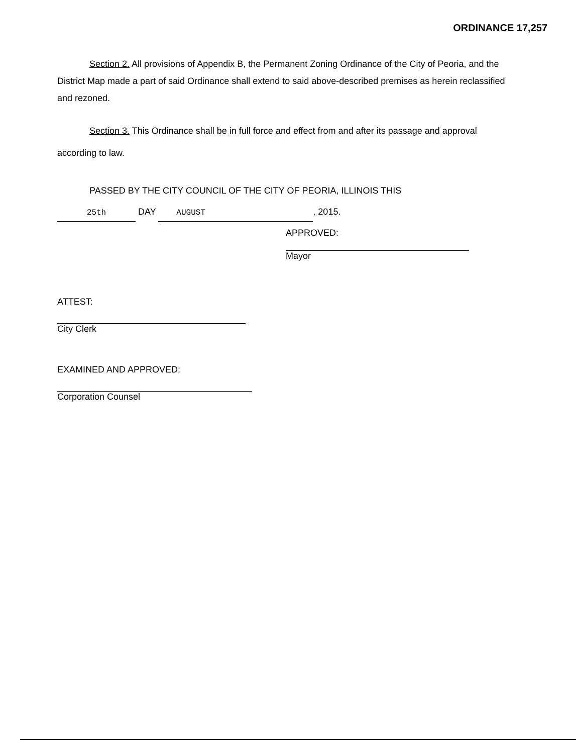ORDINANCE 17,257
Section 2. All provisions of Appendix B, the Permanent Zoning Ordinance of the City of Peoria, and the District Map made a part of said Ordinance shall extend to said above-described premises as herein reclassified and rezoned.
Section 3. This Ordinance shall be in full force and effect from and after its passage and approval according to law.
PASSED BY THE CITY COUNCIL OF THE CITY OF PEORIA, ILLINOIS THIS
25th DAY AUGUST, 2015.
APPROVED:
Mayor
ATTEST:
City Clerk
EXAMINED AND APPROVED:
Corporation Counsel